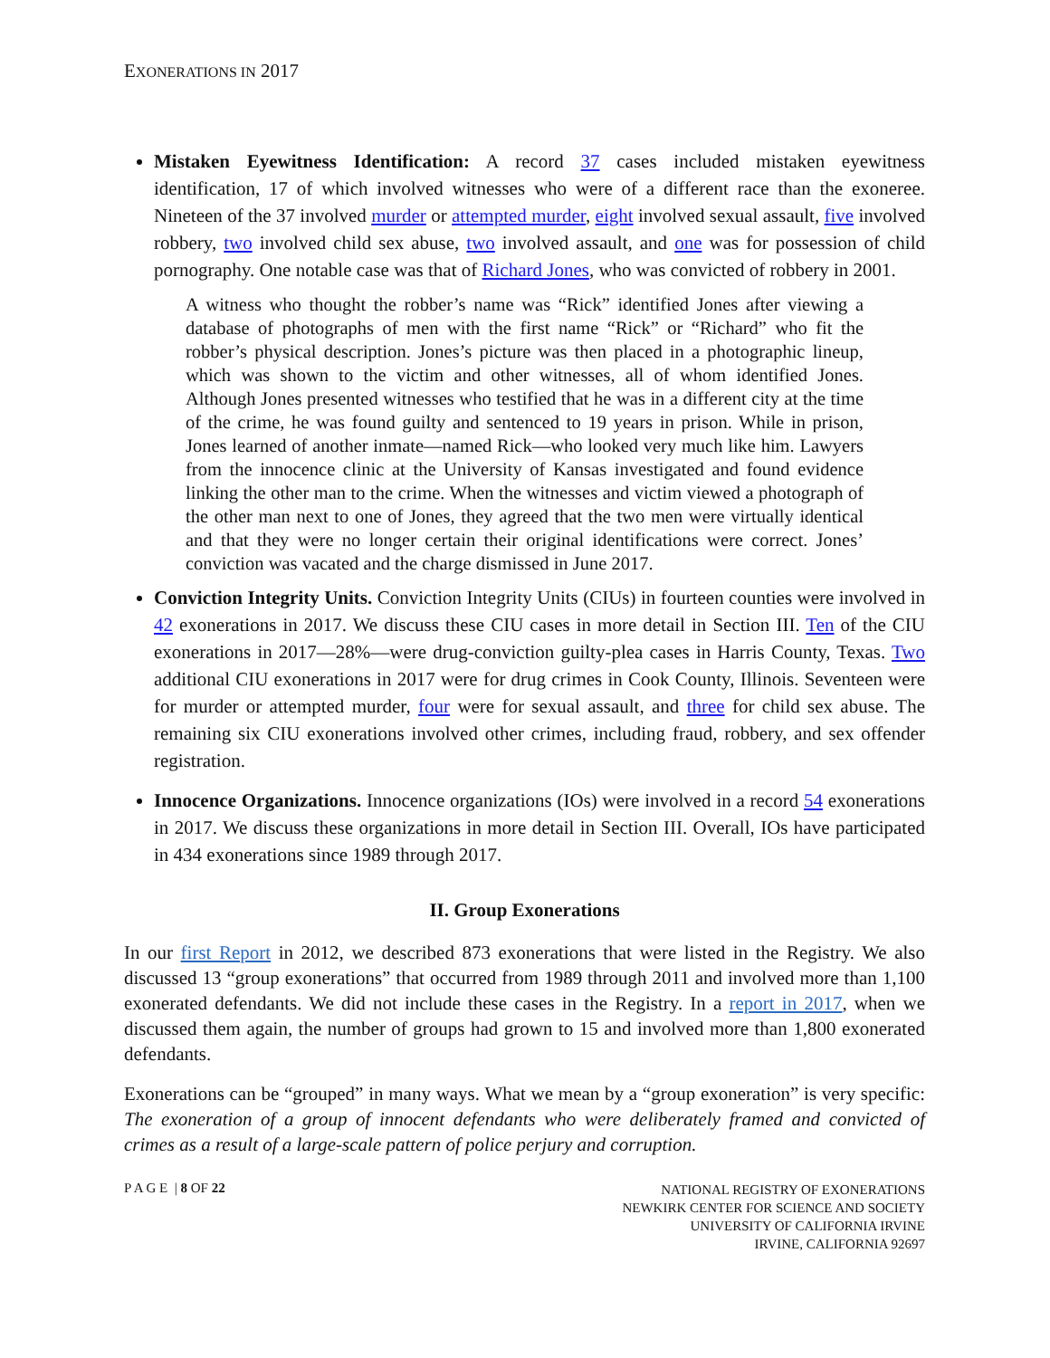EXONERATIONS IN 2017
Mistaken Eyewitness Identification: A record 37 cases included mistaken eyewitness identification, 17 of which involved witnesses who were of a different race than the exoneree. Nineteen of the 37 involved murder or attempted murder, eight involved sexual assault, five involved robbery, two involved child sex abuse, two involved assault, and one was for possession of child pornography. One notable case was that of Richard Jones, who was convicted of robbery in 2001.
A witness who thought the robber’s name was “Rick” identified Jones after viewing a database of photographs of men with the first name “Rick” or “Richard” who fit the robber’s physical description. Jones’s picture was then placed in a photographic lineup, which was shown to the victim and other witnesses, all of whom identified Jones. Although Jones presented witnesses who testified that he was in a different city at the time of the crime, he was found guilty and sentenced to 19 years in prison. While in prison, Jones learned of another inmate—named Rick—who looked very much like him. Lawyers from the innocence clinic at the University of Kansas investigated and found evidence linking the other man to the crime. When the witnesses and victim viewed a photograph of the other man next to one of Jones, they agreed that the two men were virtually identical and that they were no longer certain their original identifications were correct. Jones’ conviction was vacated and the charge dismissed in June 2017.
Conviction Integrity Units. Conviction Integrity Units (CIUs) in fourteen counties were involved in 42 exonerations in 2017. We discuss these CIU cases in more detail in Section III. Ten of the CIU exonerations in 2017—28%—were drug-conviction guilty-plea cases in Harris County, Texas. Two additional CIU exonerations in 2017 were for drug crimes in Cook County, Illinois. Seventeen were for murder or attempted murder, four were for sexual assault, and three for child sex abuse. The remaining six CIU exonerations involved other crimes, including fraud, robbery, and sex offender registration.
Innocence Organizations. Innocence organizations (IOs) were involved in a record 54 exonerations in 2017. We discuss these organizations in more detail in Section III. Overall, IOs have participated in 434 exonerations since 1989 through 2017.
II. Group Exonerations
In our first Report in 2012, we described 873 exonerations that were listed in the Registry. We also discussed 13 “group exonerations” that occurred from 1989 through 2011 and involved more than 1,100 exonerated defendants. We did not include these cases in the Registry. In a report in 2017, when we discussed them again, the number of groups had grown to 15 and involved more than 1,800 exonerated defendants.
Exonerations can be “grouped” in many ways. What we mean by a “group exoneration” is very specific: The exoneration of a group of innocent defendants who were deliberately framed and convicted of crimes as a result of a large-scale pattern of police perjury and corruption.
P A G E | 8 OF 22
NATIONAL REGISTRY OF EXONERATIONS
NEWKIRK CENTER FOR SCIENCE AND SOCIETY
UNIVERSITY OF CALIFORNIA IRVINE
IRVINE, CALIFORNIA 92697